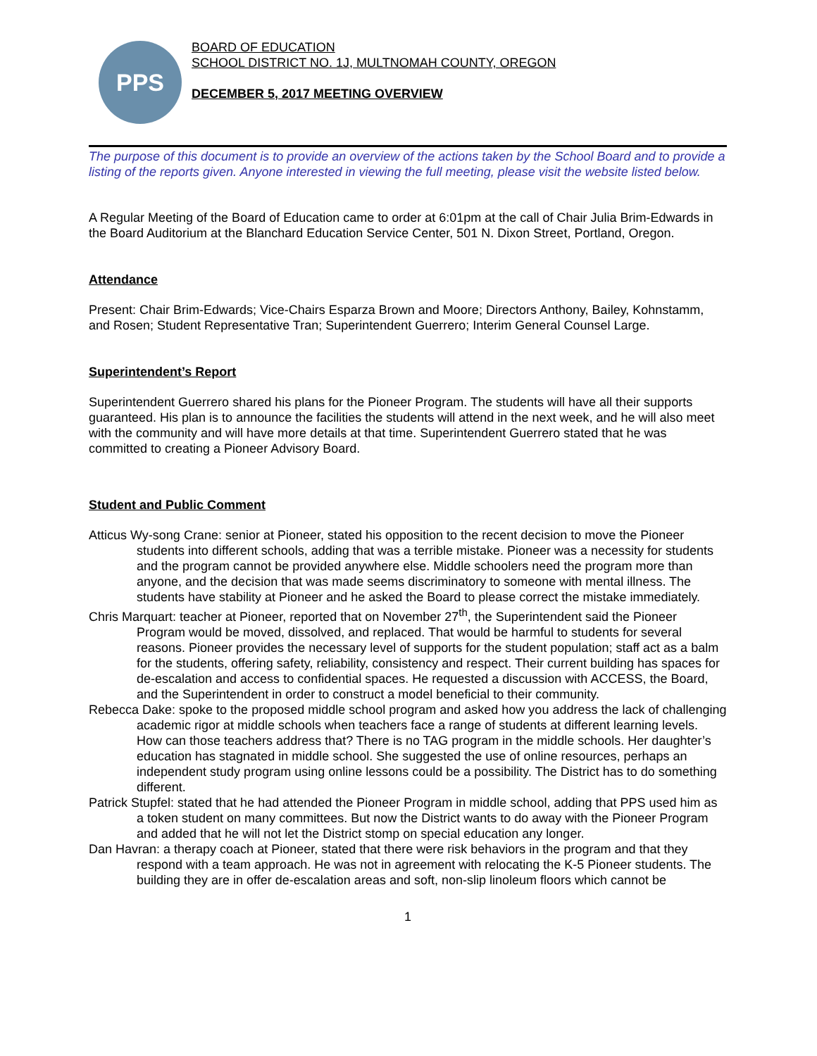PPS
BOARD OF EDUCATION
SCHOOL DISTRICT NO. 1J, MULTNOMAH COUNTY, OREGON
DECEMBER 5, 2017 MEETING OVERVIEW
The purpose of this document is to provide an overview of the actions taken by the School Board and to provide a listing of the reports given. Anyone interested in viewing the full meeting, please visit the website listed below.
A Regular Meeting of the Board of Education came to order at 6:01pm at the call of Chair Julia Brim-Edwards in the Board Auditorium at the Blanchard Education Service Center, 501 N. Dixon Street, Portland, Oregon.
Attendance
Present: Chair Brim-Edwards; Vice-Chairs Esparza Brown and Moore; Directors Anthony, Bailey, Kohnstamm, and Rosen; Student Representative Tran; Superintendent Guerrero; Interim General Counsel Large.
Superintendent’s Report
Superintendent Guerrero shared his plans for the Pioneer Program. The students will have all their supports guaranteed. His plan is to announce the facilities the students will attend in the next week, and he will also meet with the community and will have more details at that time. Superintendent Guerrero stated that he was committed to creating a Pioneer Advisory Board.
Student and Public Comment
Atticus Wy-song Crane: senior at Pioneer, stated his opposition to the recent decision to move the Pioneer students into different schools, adding that was a terrible mistake. Pioneer was a necessity for students and the program cannot be provided anywhere else. Middle schoolers need the program more than anyone, and the decision that was made seems discriminatory to someone with mental illness. The students have stability at Pioneer and he asked the Board to please correct the mistake immediately.
Chris Marquart: teacher at Pioneer, reported that on November 27<sup>th</sup>, the Superintendent said the Pioneer Program would be moved, dissolved, and replaced. That would be harmful to students for several reasons. Pioneer provides the necessary level of supports for the student population; staff act as a balm for the students, offering safety, reliability, consistency and respect. Their current building has spaces for de-escalation and access to confidential spaces. He requested a discussion with ACCESS, the Board, and the Superintendent in order to construct a model beneficial to their community.
Rebecca Dake: spoke to the proposed middle school program and asked how you address the lack of challenging academic rigor at middle schools when teachers face a range of students at different learning levels. How can those teachers address that? There is no TAG program in the middle schools. Her daughter’s education has stagnated in middle school. She suggested the use of online resources, perhaps an independent study program using online lessons could be a possibility. The District has to do something different.
Patrick Stupfel: stated that he had attended the Pioneer Program in middle school, adding that PPS used him as a token student on many committees. But now the District wants to do away with the Pioneer Program and added that he will not let the District stomp on special education any longer.
Dan Havran: a therapy coach at Pioneer, stated that there were risk behaviors in the program and that they respond with a team approach. He was not in agreement with relocating the K-5 Pioneer students. The building they are in offer de-escalation areas and soft, non-slip linoleum floors which cannot be
1